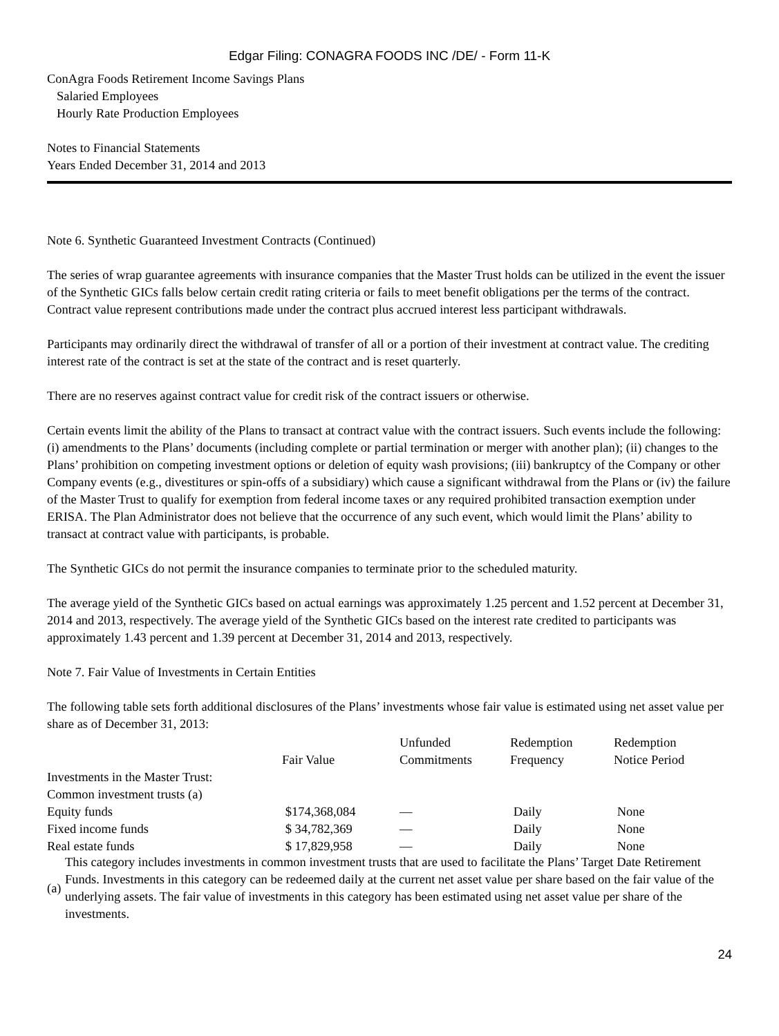Edgar Filing: CONAGRA FOODS INC /DE/ - Form 11-K
ConAgra Foods Retirement Income Savings Plans
Salaried Employees
Hourly Rate Production Employees
Notes to Financial Statements
Years Ended December 31, 2014 and 2013
Note 6. Synthetic Guaranteed Investment Contracts (Continued)
The series of wrap guarantee agreements with insurance companies that the Master Trust holds can be utilized in the event the issuer of the Synthetic GICs falls below certain credit rating criteria or fails to meet benefit obligations per the terms of the contract. Contract value represent contributions made under the contract plus accrued interest less participant withdrawals.
Participants may ordinarily direct the withdrawal of transfer of all or a portion of their investment at contract value. The crediting interest rate of the contract is set at the state of the contract and is reset quarterly.
There are no reserves against contract value for credit risk of the contract issuers or otherwise.
Certain events limit the ability of the Plans to transact at contract value with the contract issuers. Such events include the following: (i) amendments to the Plans’ documents (including complete or partial termination or merger with another plan); (ii) changes to the Plans’ prohibition on competing investment options or deletion of equity wash provisions; (iii) bankruptcy of the Company or other Company events (e.g., divestitures or spin-offs of a subsidiary) which cause a significant withdrawal from the Plans or (iv) the failure of the Master Trust to qualify for exemption from federal income taxes or any required prohibited transaction exemption under ERISA. The Plan Administrator does not believe that the occurrence of any such event, which would limit the Plans’ ability to transact at contract value with participants, is probable.
The Synthetic GICs do not permit the insurance companies to terminate prior to the scheduled maturity.
The average yield of the Synthetic GICs based on actual earnings was approximately 1.25 percent and 1.52 percent at December 31, 2014 and 2013, respectively. The average yield of the Synthetic GICs based on the interest rate credited to participants was approximately 1.43 percent and 1.39 percent at December 31, 2014 and 2013, respectively.
Note 7. Fair Value of Investments in Certain Entities
The following table sets forth additional disclosures of the Plans’ investments whose fair value is estimated using net asset value per share as of December 31, 2013:
| | | Unfunded | Redemption | Redemption |
| --- | --- | --- | --- | --- |
| | Fair Value | Commitments | Frequency | Notice Period |
| Investments in the Master Trust: | | | | |
| Common investment trusts (a) | | | | |
| Equity funds | $174,368,084 | — | Daily | None |
| Fixed income funds | $ 34,782,369 | — | Daily | None |
| Real estate funds | $ 17,829,958 | — | Daily | None |
(a) This category includes investments in common investment trusts that are used to facilitate the Plans’ Target Date Retirement Funds. Investments in this category can be redeemed daily at the current net asset value per share based on the fair value of the underlying assets. The fair value of investments in this category has been estimated using net asset value per share of the investments.
24